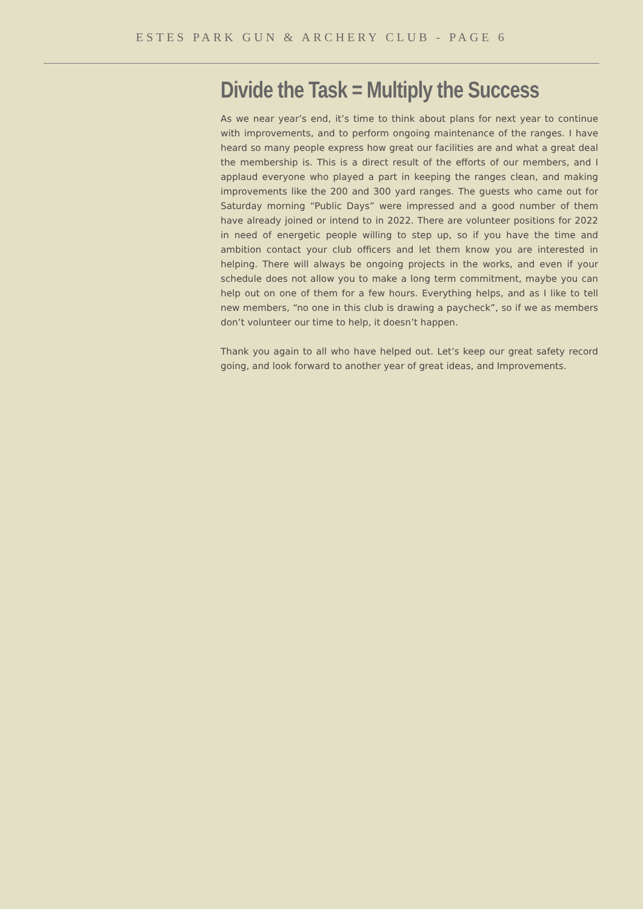ESTES PARK GUN & ARCHERY CLUB - PAGE 6
Divide the Task = Multiply the Success
As we near year’s end, it’s time to think about plans for next year to continue with improvements, and to perform ongoing maintenance of the ranges. I have heard so many people express how great our facilities are and what a great deal the membership is. This is a direct result of the efforts of our members, and I applaud everyone who played a part in keeping the ranges clean, and making improvements like the 200 and 300 yard ranges. The guests who came out for Saturday morning “Public Days” were impressed and a good number of them have already joined or intend to in 2022. There are volunteer positions for 2022 in need of energetic people willing to step up, so if you have the time and ambition contact your club officers and let them know you are interested in helping. There will always be ongoing projects in the works, and even if your schedule does not allow you to make a long term commitment, maybe you can help out on one of them for a few hours. Everything helps, and as I like to tell new members, “no one in this club is drawing a paycheck”, so if we as members don’t volunteer our time to help, it doesn’t happen.
Thank you again to all who have helped out. Let’s keep our great safety record going, and look forward to another year of great ideas, and Improvements.